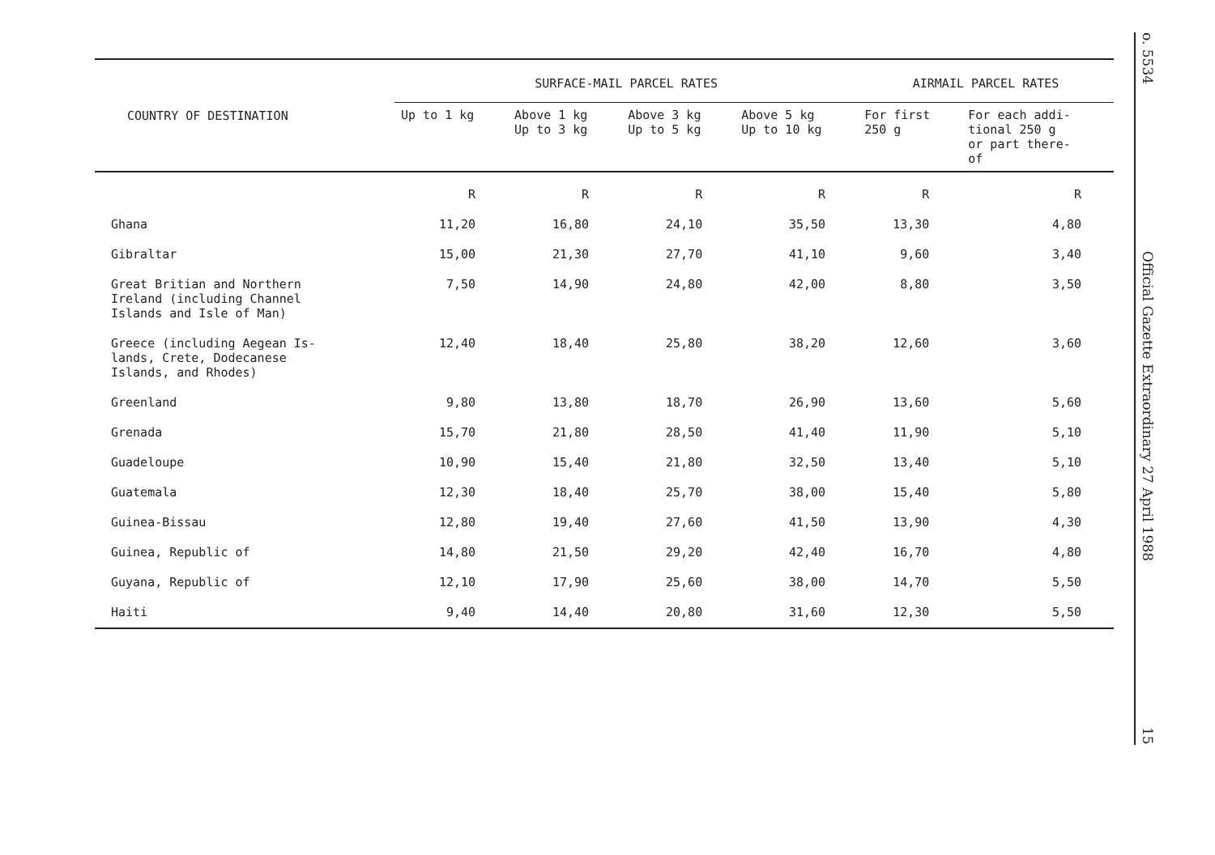| COUNTRY OF DESTINATION | SURFACE-MAIL PARCEL RATES | | | | AIRMAIL PARCEL RATES | |
| --- | --- | --- | --- | --- | --- | --- |
| | Up to 1 kg | Above 1 kg Up to 3 kg | Above 3 kg Up to 5 kg | Above 5 kg Up to 10 kg | For first 250 g | For each addi- tional 250 g or part there- of |
| | R | R | R | R | R | R |
| Ghana | 11,20 | 16,80 | 24,10 | 35,50 | 13,30 | 4,80 |
| Gibraltar | 15,00 | 21,30 | 27,70 | 41,10 | 9,60 | 3,40 |
| Great Britian and Northern Ireland (including Channel Islands and Isle of Man) | 7,50 | 14,90 | 24,80 | 42,00 | 8,80 | 3,50 |
| Greece (including Aegean Is- lands, Crete, Dodecanese Islands, and Rhodes) | 12,40 | 18,40 | 25,80 | 38,20 | 12,60 | 3,60 |
| Greenland | 9,80 | 13,80 | 18,70 | 26,90 | 13,60 | 5,60 |
| Grenada | 15,70 | 21,80 | 28,50 | 41,40 | 11,90 | 5,10 |
| Guadeloupe | 10,90 | 15,40 | 21,80 | 32,50 | 13,40 | 5,10 |
| Guatemala | 12,30 | 18,40 | 25,70 | 38,00 | 15,40 | 5,80 |
| Guinea-Bissau | 12,80 | 19,40 | 27,60 | 41,50 | 13,90 | 4,30 |
| Guinea, Republic of | 14,80 | 21,50 | 29,20 | 42,40 | 16,70 | 4,80 |
| Guyana, Republic of | 12,10 | 17,90 | 25,60 | 38,00 | 14,70 | 5,50 |
| Haiti | 9,40 | 14,40 | 20,80 | 31,60 | 12,30 | 5,50 |
o. 5534
Official Gazette Extraordinary 27 April 1988
15